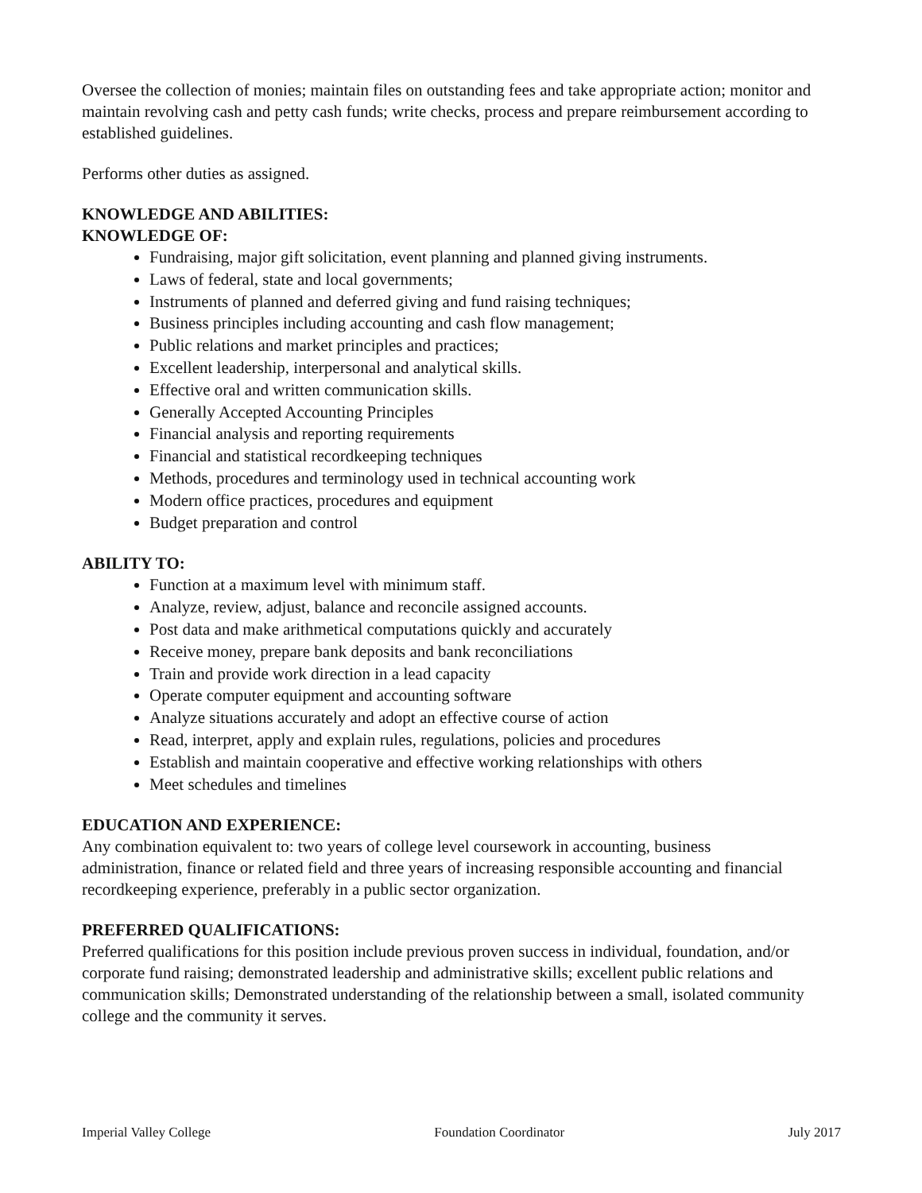Oversee the collection of monies; maintain files on outstanding fees and take appropriate action; monitor and maintain revolving cash and petty cash funds; write checks, process and prepare reimbursement according to established guidelines.
Performs other duties as assigned.
KNOWLEDGE AND ABILITIES:
KNOWLEDGE OF:
Fundraising, major gift solicitation, event planning and planned giving instruments.
Laws of federal, state and local governments;
Instruments of planned and deferred giving and fund raising techniques;
Business principles including accounting and cash flow management;
Public relations and market principles and practices;
Excellent leadership, interpersonal and analytical skills.
Effective oral and written communication skills.
Generally Accepted Accounting Principles
Financial analysis and reporting requirements
Financial and statistical recordkeeping techniques
Methods, procedures and terminology used in technical accounting work
Modern office practices, procedures and equipment
Budget preparation and control
ABILITY TO:
Function at a maximum level with minimum staff.
Analyze, review, adjust, balance and reconcile assigned accounts.
Post data and make arithmetical computations quickly and accurately
Receive money, prepare bank deposits and bank reconciliations
Train and provide work direction in a lead capacity
Operate computer equipment and accounting software
Analyze situations accurately and adopt an effective course of action
Read, interpret, apply and explain rules, regulations, policies and procedures
Establish and maintain cooperative and effective working relationships with others
Meet schedules and timelines
EDUCATION AND EXPERIENCE:
Any combination equivalent to: two years of college level coursework in accounting, business administration, finance or related field and three years of increasing responsible accounting and financial recordkeeping experience, preferably in a public sector organization.
PREFERRED QUALIFICATIONS:
Preferred qualifications for this position include previous proven success in individual, foundation, and/or corporate fund raising; demonstrated leadership and administrative skills; excellent public relations and communication skills; Demonstrated understanding of the relationship between a small, isolated community college and the community it serves.
Imperial Valley College Foundation Coordinator July 2017